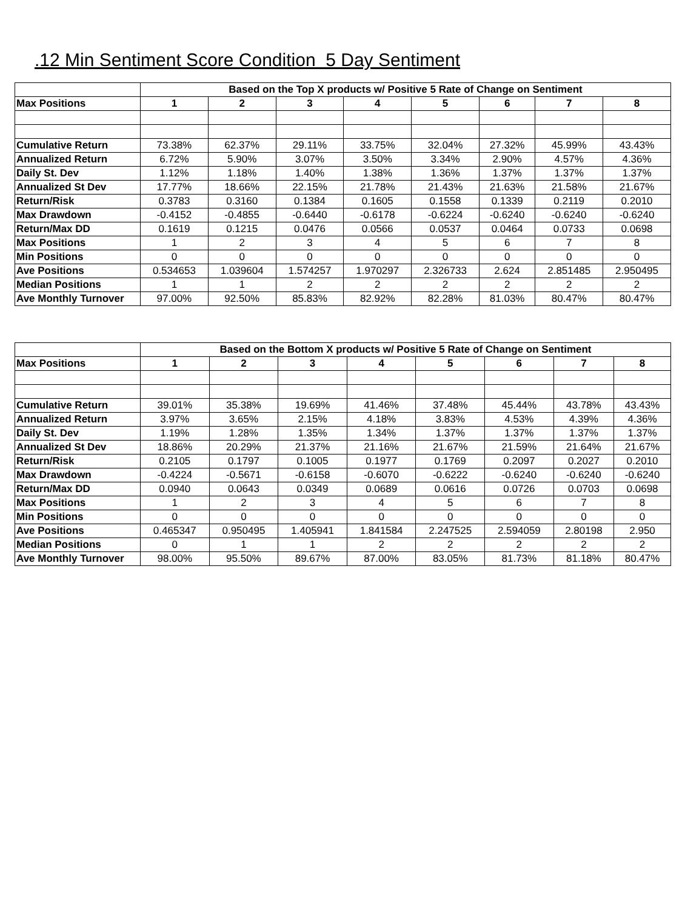.12 Min Sentiment Score Condition 5 Day Sentiment
| | Based on the Top X products w/ Positive 5 Rate of Change on Sentiment | | | | | | | |
| Max Positions | 1 | 2 | 3 | 4 | 5 | 6 | 7 | 8 |
| Cumulative Return | 73.38% | 62.37% | 29.11% | 33.75% | 32.04% | 27.32% | 45.99% | 43.43% |
| Annualized Return | 6.72% | 5.90% | 3.07% | 3.50% | 3.34% | 2.90% | 4.57% | 4.36% |
| Daily St. Dev | 1.12% | 1.18% | 1.40% | 1.38% | 1.36% | 1.37% | 1.37% | 1.37% |
| Annualized St Dev | 17.77% | 18.66% | 22.15% | 21.78% | 21.43% | 21.63% | 21.58% | 21.67% |
| Return/Risk | 0.3783 | 0.3160 | 0.1384 | 0.1605 | 0.1558 | 0.1339 | 0.2119 | 0.2010 |
| Max Drawdown | -0.4152 | -0.4855 | -0.6440 | -0.6178 | -0.6224 | -0.6240 | -0.6240 | -0.6240 |
| Return/Max DD | 0.1619 | 0.1215 | 0.0476 | 0.0566 | 0.0537 | 0.0464 | 0.0733 | 0.0698 |
| Max Positions | 1 | 2 | 3 | 4 | 5 | 6 | 7 | 8 |
| Min Positions | 0 | 0 | 0 | 0 | 0 | 0 | 0 | 0 |
| Ave Positions | 0.534653 | 1.039604 | 1.574257 | 1.970297 | 2.326733 | 2.624 | 2.851485 | 2.950495 |
| Median Positions | 1 | 1 | 2 | 2 | 2 | 2 | 2 | 2 |
| Ave Monthly Turnover | 97.00% | 92.50% | 85.83% | 82.92% | 82.28% | 81.03% | 80.47% | 80.47% |
| | Based on the Bottom X products w/ Positive 5 Rate of Change on Sentiment | | | | | | | |
| Max Positions | 1 | 2 | 3 | 4 | 5 | 6 | 7 | 8 |
| Cumulative Return | 39.01% | 35.38% | 19.69% | 41.46% | 37.48% | 45.44% | 43.78% | 43.43% |
| Annualized Return | 3.97% | 3.65% | 2.15% | 4.18% | 3.83% | 4.53% | 4.39% | 4.36% |
| Daily St. Dev | 1.19% | 1.28% | 1.35% | 1.34% | 1.37% | 1.37% | 1.37% | 1.37% |
| Annualized St Dev | 18.86% | 20.29% | 21.37% | 21.16% | 21.67% | 21.59% | 21.64% | 21.67% |
| Return/Risk | 0.2105 | 0.1797 | 0.1005 | 0.1977 | 0.1769 | 0.2097 | 0.2027 | 0.2010 |
| Max Drawdown | -0.4224 | -0.5671 | -0.6158 | -0.6070 | -0.6222 | -0.6240 | -0.6240 | -0.6240 |
| Return/Max DD | 0.0940 | 0.0643 | 0.0349 | 0.0689 | 0.0616 | 0.0726 | 0.0703 | 0.0698 |
| Max Positions | 1 | 2 | 3 | 4 | 5 | 6 | 7 | 8 |
| Min Positions | 0 | 0 | 0 | 0 | 0 | 0 | 0 | 0 |
| Ave Positions | 0.465347 | 0.950495 | 1.405941 | 1.841584 | 2.247525 | 2.594059 | 2.80198 | 2.950 |
| Median Positions | 0 | 1 | 1 | 2 | 2 | 2 | 2 | 2 |
| Ave Monthly Turnover | 98.00% | 95.50% | 89.67% | 87.00% | 83.05% | 81.73% | 81.18% | 80.47% |